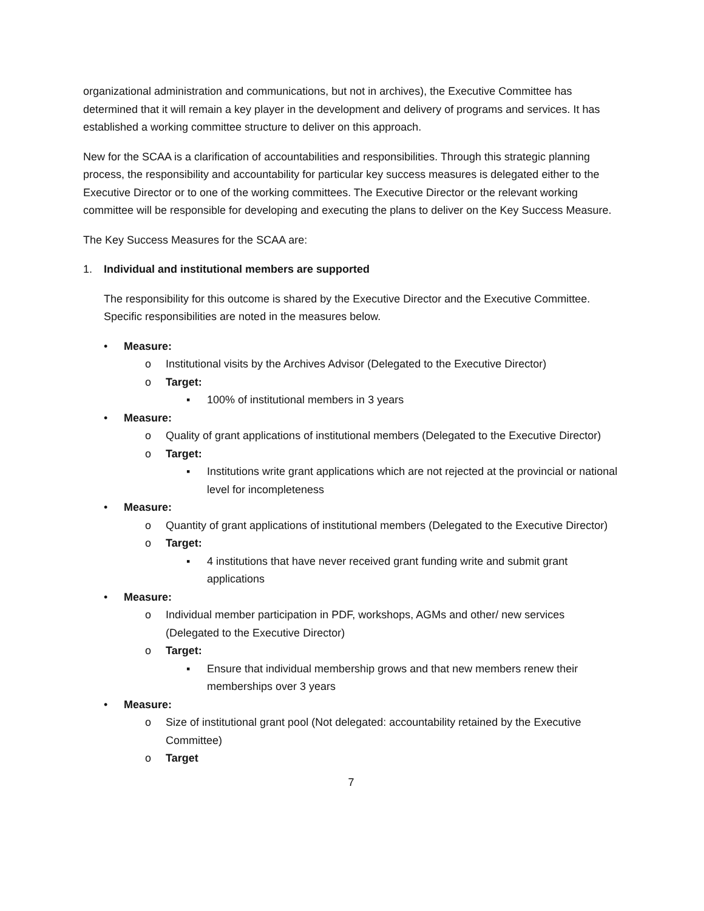organizational administration and communications, but not in archives), the Executive Committee has determined that it will remain a key player in the development and delivery of programs and services. It has established a working committee structure to deliver on this approach.
New for the SCAA is a clarification of accountabilities and responsibilities. Through this strategic planning process, the responsibility and accountability for particular key success measures is delegated either to the Executive Director or to one of the working committees. The Executive Director or the relevant working committee will be responsible for developing and executing the plans to deliver on the Key Success Measure.
The Key Success Measures for the SCAA are:
1. Individual and institutional members are supported
The responsibility for this outcome is shared by the Executive Director and the Executive Committee. Specific responsibilities are noted in the measures below.
• Measure:
o Institutional visits by the Archives Advisor (Delegated to the Executive Director)
o Target:
▪ 100% of institutional members in 3 years
• Measure:
o Quality of grant applications of institutional members (Delegated to the Executive Director)
o Target:
▪ Institutions write grant applications which are not rejected at the provincial or national level for incompleteness
• Measure:
o Quantity of grant applications of institutional members (Delegated to the Executive Director)
o Target:
▪ 4 institutions that have never received grant funding write and submit grant applications
• Measure:
o Individual member participation in PDF, workshops, AGMs and other/ new services (Delegated to the Executive Director)
o Target:
▪ Ensure that individual membership grows and that new members renew their memberships over 3 years
• Measure:
o Size of institutional grant pool (Not delegated: accountability retained by the Executive Committee)
o Target
7